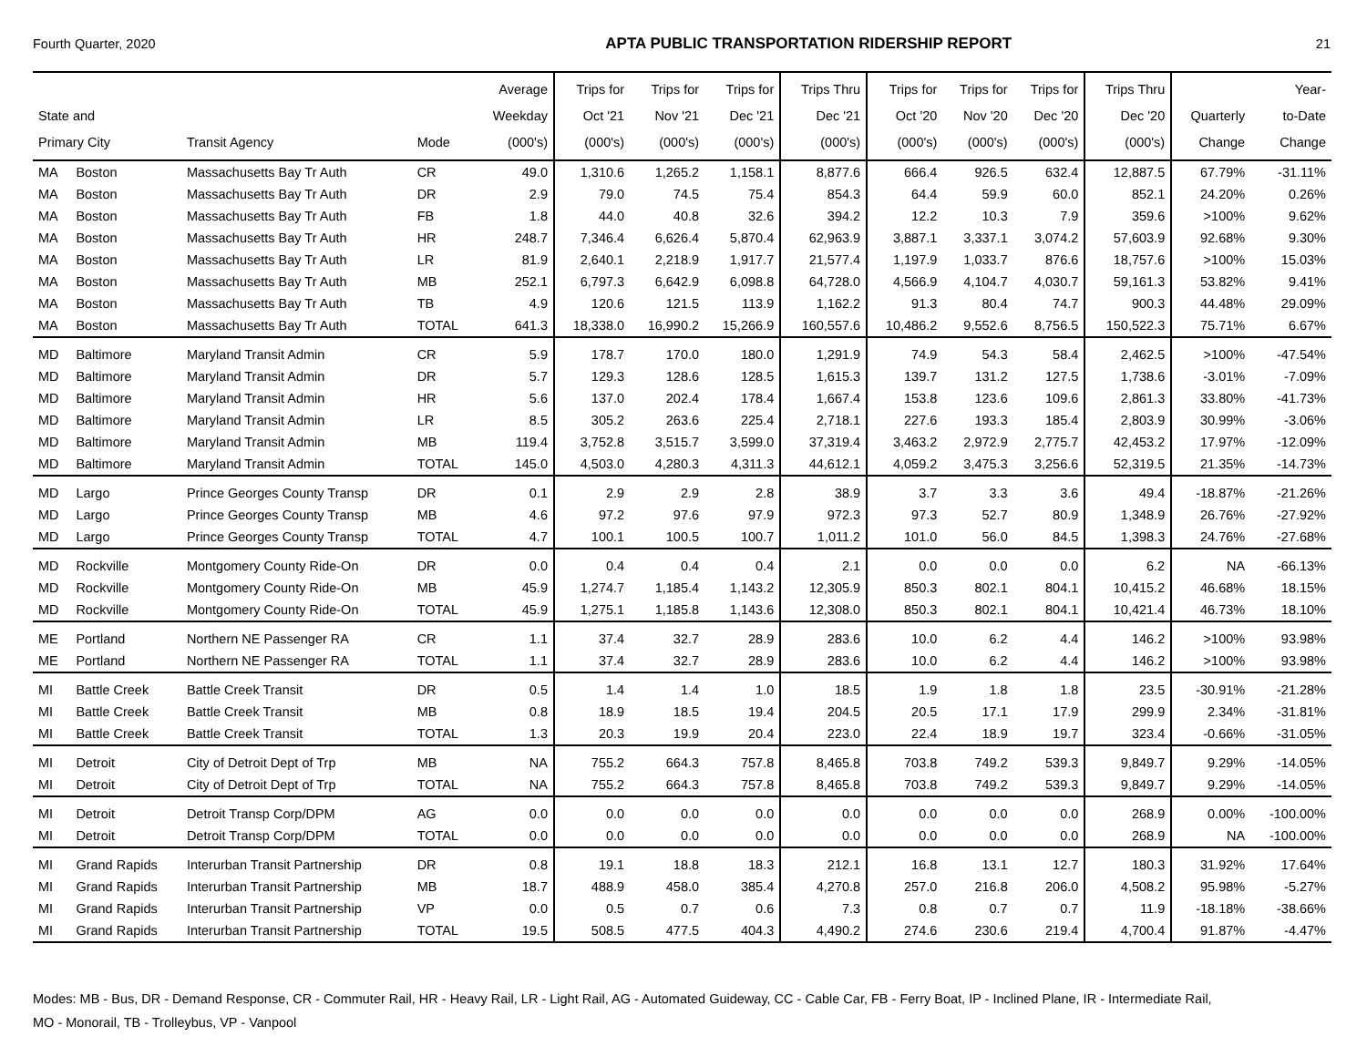Fourth Quarter, 2020 APTA PUBLIC TRANSPORTATION RIDERSHIP REPORT 21
| State and Primary City | | Transit Agency | Mode | Average Weekday (000's) | Trips for Oct '21 (000's) | Trips for Nov '21 (000's) | Trips for Dec '21 (000's) | Trips Thru Dec '21 (000's) | Trips for Oct '20 (000's) | Trips for Nov '20 (000's) | Trips for Dec '20 (000's) | Trips Thru Dec '20 (000's) | Quarterly Change | Year- to-Date Change |
| --- | --- | --- | --- | --- | --- | --- | --- | --- | --- | --- | --- | --- | --- | --- |
| MA | Boston | Massachusetts Bay Tr Auth | CR | 49.0 | 1,310.6 | 1,265.2 | 1,158.1 | 8,877.6 | 666.4 | 926.5 | 632.4 | 12,887.5 | 67.79% | -31.11% |
| MA | Boston | Massachusetts Bay Tr Auth | DR | 2.9 | 79.0 | 74.5 | 75.4 | 854.3 | 64.4 | 59.9 | 60.0 | 852.1 | 24.20% | 0.26% |
| MA | Boston | Massachusetts Bay Tr Auth | FB | 1.8 | 44.0 | 40.8 | 32.6 | 394.2 | 12.2 | 10.3 | 7.9 | 359.6 | >100% | 9.62% |
| MA | Boston | Massachusetts Bay Tr Auth | HR | 248.7 | 7,346.4 | 6,626.4 | 5,870.4 | 62,963.9 | 3,887.1 | 3,337.1 | 3,074.2 | 57,603.9 | 92.68% | 9.30% |
| MA | Boston | Massachusetts Bay Tr Auth | LR | 81.9 | 2,640.1 | 2,218.9 | 1,917.7 | 21,577.4 | 1,197.9 | 1,033.7 | 876.6 | 18,757.6 | >100% | 15.03% |
| MA | Boston | Massachusetts Bay Tr Auth | MB | 252.1 | 6,797.3 | 6,642.9 | 6,098.8 | 64,728.0 | 4,566.9 | 4,104.7 | 4,030.7 | 59,161.3 | 53.82% | 9.41% |
| MA | Boston | Massachusetts Bay Tr Auth | TB | 4.9 | 120.6 | 121.5 | 113.9 | 1,162.2 | 91.3 | 80.4 | 74.7 | 900.3 | 44.48% | 29.09% |
| MA | Boston | Massachusetts Bay Tr Auth | TOTAL | 641.3 | 18,338.0 | 16,990.2 | 15,266.9 | 160,557.6 | 10,486.2 | 9,552.6 | 8,756.5 | 150,522.3 | 75.71% | 6.67% |
| MD | Baltimore | Maryland Transit Admin | CR | 5.9 | 178.7 | 170.0 | 180.0 | 1,291.9 | 74.9 | 54.3 | 58.4 | 2,462.5 | >100% | -47.54% |
| MD | Baltimore | Maryland Transit Admin | DR | 5.7 | 129.3 | 128.6 | 128.5 | 1,615.3 | 139.7 | 131.2 | 127.5 | 1,738.6 | -3.01% | -7.09% |
| MD | Baltimore | Maryland Transit Admin | HR | 5.6 | 137.0 | 202.4 | 178.4 | 1,667.4 | 153.8 | 123.6 | 109.6 | 2,861.3 | 33.80% | -41.73% |
| MD | Baltimore | Maryland Transit Admin | LR | 8.5 | 305.2 | 263.6 | 225.4 | 2,718.1 | 227.6 | 193.3 | 185.4 | 2,803.9 | 30.99% | -3.06% |
| MD | Baltimore | Maryland Transit Admin | MB | 119.4 | 3,752.8 | 3,515.7 | 3,599.0 | 37,319.4 | 3,463.2 | 2,972.9 | 2,775.7 | 42,453.2 | 17.97% | -12.09% |
| MD | Baltimore | Maryland Transit Admin | TOTAL | 145.0 | 4,503.0 | 4,280.3 | 4,311.3 | 44,612.1 | 4,059.2 | 3,475.3 | 3,256.6 | 52,319.5 | 21.35% | -14.73% |
| MD | Largo | Prince Georges County Transp | DR | 0.1 | 2.9 | 2.9 | 2.8 | 38.9 | 3.7 | 3.3 | 3.6 | 49.4 | -18.87% | -21.26% |
| MD | Largo | Prince Georges County Transp | MB | 4.6 | 97.2 | 97.6 | 97.9 | 972.3 | 97.3 | 52.7 | 80.9 | 1,348.9 | 26.76% | -27.92% |
| MD | Largo | Prince Georges County Transp | TOTAL | 4.7 | 100.1 | 100.5 | 100.7 | 1,011.2 | 101.0 | 56.0 | 84.5 | 1,398.3 | 24.76% | -27.68% |
| MD | Rockville | Montgomery County Ride-On | DR | 0.0 | 0.4 | 0.4 | 0.4 | 2.1 | 0.0 | 0.0 | 0.0 | 6.2 | NA | -66.13% |
| MD | Rockville | Montgomery County Ride-On | MB | 45.9 | 1,274.7 | 1,185.4 | 1,143.2 | 12,305.9 | 850.3 | 802.1 | 804.1 | 10,415.2 | 46.68% | 18.15% |
| MD | Rockville | Montgomery County Ride-On | TOTAL | 45.9 | 1,275.1 | 1,185.8 | 1,143.6 | 12,308.0 | 850.3 | 802.1 | 804.1 | 10,421.4 | 46.73% | 18.10% |
| ME | Portland | Northern NE Passenger RA | CR | 1.1 | 37.4 | 32.7 | 28.9 | 283.6 | 10.0 | 6.2 | 4.4 | 146.2 | >100% | 93.98% |
| ME | Portland | Northern NE Passenger RA | TOTAL | 1.1 | 37.4 | 32.7 | 28.9 | 283.6 | 10.0 | 6.2 | 4.4 | 146.2 | >100% | 93.98% |
| MI | Battle Creek | Battle Creek Transit | DR | 0.5 | 1.4 | 1.4 | 1.0 | 18.5 | 1.9 | 1.8 | 1.8 | 23.5 | -30.91% | -21.28% |
| MI | Battle Creek | Battle Creek Transit | MB | 0.8 | 18.9 | 18.5 | 19.4 | 204.5 | 20.5 | 17.1 | 17.9 | 299.9 | 2.34% | -31.81% |
| MI | Battle Creek | Battle Creek Transit | TOTAL | 1.3 | 20.3 | 19.9 | 20.4 | 223.0 | 22.4 | 18.9 | 19.7 | 323.4 | -0.66% | -31.05% |
| MI | Detroit | City of Detroit Dept of Trp | MB | NA | 755.2 | 664.3 | 757.8 | 8,465.8 | 703.8 | 749.2 | 539.3 | 9,849.7 | 9.29% | -14.05% |
| MI | Detroit | City of Detroit Dept of Trp | TOTAL | NA | 755.2 | 664.3 | 757.8 | 8,465.8 | 703.8 | 749.2 | 539.3 | 9,849.7 | 9.29% | -14.05% |
| MI | Detroit | Detroit Transp Corp/DPM | AG | 0.0 | 0.0 | 0.0 | 0.0 | 0.0 | 0.0 | 0.0 | 0.0 | 268.9 | 0.00% | -100.00% |
| MI | Detroit | Detroit Transp Corp/DPM | TOTAL | 0.0 | 0.0 | 0.0 | 0.0 | 0.0 | 0.0 | 0.0 | 0.0 | 268.9 | NA | -100.00% |
| MI | Grand Rapids | Interurban Transit Partnership | DR | 0.8 | 19.1 | 18.8 | 18.3 | 212.1 | 16.8 | 13.1 | 12.7 | 180.3 | 31.92% | 17.64% |
| MI | Grand Rapids | Interurban Transit Partnership | MB | 18.7 | 488.9 | 458.0 | 385.4 | 4,270.8 | 257.0 | 216.8 | 206.0 | 4,508.2 | 95.98% | -5.27% |
| MI | Grand Rapids | Interurban Transit Partnership | VP | 0.0 | 0.5 | 0.7 | 0.6 | 7.3 | 0.8 | 0.7 | 0.7 | 11.9 | -18.18% | -38.66% |
| MI | Grand Rapids | Interurban Transit Partnership | TOTAL | 19.5 | 508.5 | 477.5 | 404.3 | 4,490.2 | 274.6 | 230.6 | 219.4 | 4,700.4 | 91.87% | -4.47% |
Modes: MB - Bus, DR - Demand Response, CR - Commuter Rail, HR - Heavy Rail, LR - Light Rail, AG - Automated Guideway, CC - Cable Car, FB - Ferry Boat, IP - Inclined Plane, IR - Intermediate Rail,
MO - Monorail, TB - Trolleybus, VP - Vanpool